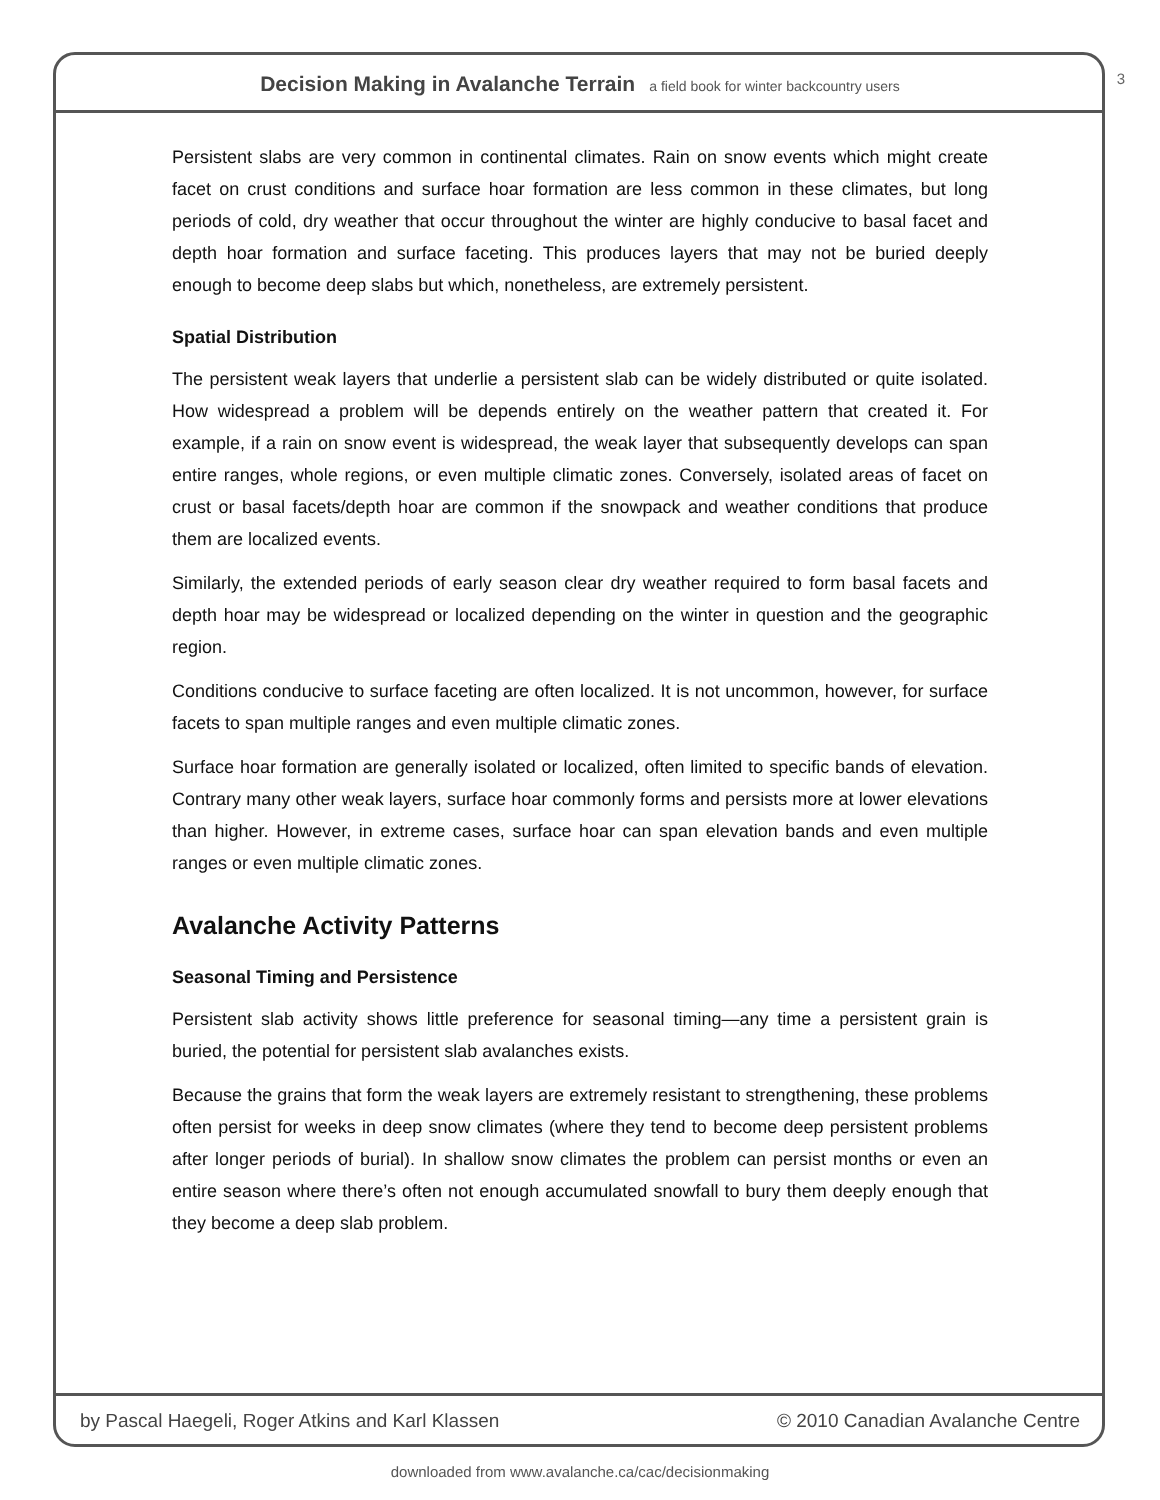Decision Making in Avalanche Terrain a field book for winter backcountry users
3
Persistent slabs are very common in continental climates. Rain on snow events which might create facet on crust conditions and surface hoar formation are less common in these climates, but long periods of cold, dry weather that occur throughout the winter are highly conducive to basal facet and depth hoar formation and surface faceting. This produces layers that may not be buried deeply enough to become deep slabs but which, nonetheless, are extremely persistent.
Spatial Distribution
The persistent weak layers that underlie a persistent slab can be widely distributed or quite isolated. How widespread a problem will be depends entirely on the weather pattern that created it. For example, if a rain on snow event is widespread, the weak layer that subsequently develops can span entire ranges, whole regions, or even multiple climatic zones. Conversely, isolated areas of facet on crust or basal facets/depth hoar are common if the snowpack and weather conditions that produce them are localized events.
Similarly, the extended periods of early season clear dry weather required to form basal facets and depth hoar may be widespread or localized depending on the winter in question and the geographic region.
Conditions conducive to surface faceting are often localized. It is not uncommon, however, for surface facets to span multiple ranges and even multiple climatic zones.
Surface hoar formation are generally isolated or localized, often limited to specific bands of elevation. Contrary many other weak layers, surface hoar commonly forms and persists more at lower elevations than higher. However, in extreme cases, surface hoar can span elevation bands and even multiple ranges or even multiple climatic zones.
Avalanche Activity Patterns
Seasonal Timing and Persistence
Persistent slab activity shows little preference for seasonal timing—any time a persistent grain is buried, the potential for persistent slab avalanches exists.
Because the grains that form the weak layers are extremely resistant to strengthening, these problems often persist for weeks in deep snow climates (where they tend to become deep persistent problems after longer periods of burial). In shallow snow climates the problem can persist months or even an entire season where there’s often not enough accumulated snowfall to bury them deeply enough that they become a deep slab problem.
by Pascal Haegeli, Roger Atkins and Karl Klassen © 2010 Canadian Avalanche Centre
downloaded from www.avalanche.ca/cac/decisionmaking